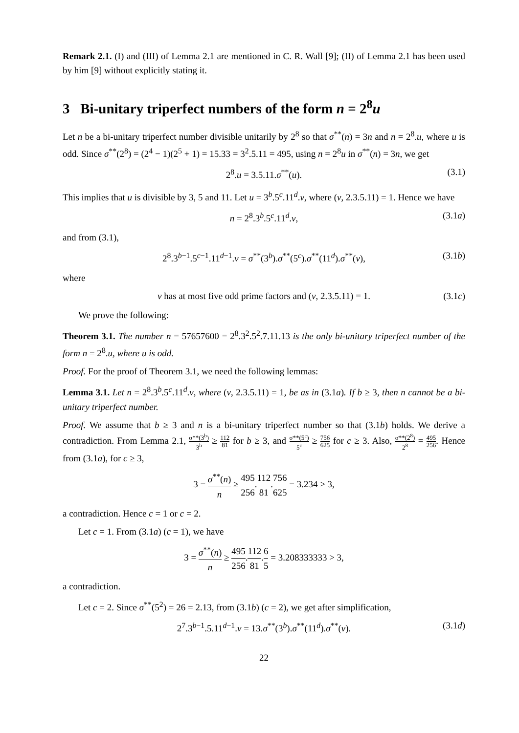Remark 2.1. (I) and (III) of Lemma 2.1 are mentioned in C. R. Wall [9]; (II) of Lemma 2.1 has been used by him [9] without explicitly stating it.
3 Bi-unitary triperfect numbers of the form n = 2<sup>8</sup>u
Let n be a bi-unitary triperfect number divisible unitarily by 2<sup>8</sup> so that σ<sup>**</sup>(n) = 3n and n = 2<sup>8</sup>.u, where u is odd. Since σ<sup>**</sup>(2<sup>8</sup>) = (2<sup>4</sup> − 1)(2<sup>5</sup> + 1) = 15.33 = 3<sup>2</sup>.5.11 = 495, using n = 2<sup>8</sup>u in σ<sup>**</sup>(n) = 3n, we get
2<sup>8</sup>.u = 3.5.11.σ<sup>**</sup>(u). (3.1)
This implies that u is divisible by 3, 5 and 11. Let u = 3<sup>b</sup>.5<sup>c</sup>.11<sup>d</sup>.v, where (v, 2.3.5.11) = 1. Hence we have
n = 2<sup>8</sup>.3<sup>b</sup>.5<sup>c</sup>.11<sup>d</sup>.v, (3.1a)
and from (3.1),
2<sup>8</sup>.3<sup>b−1</sup>.5<sup>c−1</sup>.11<sup>d−1</sup>.v = σ<sup>**</sup>(3<sup>b</sup>).σ<sup>**</sup>(5<sup>c</sup>).σ<sup>**</sup>(11<sup>d</sup>).σ<sup>**</sup>(v), (3.1b)
where
v has at most five odd prime factors and (v, 2.3.5.11) = 1. (3.1c)
We prove the following:
Theorem 3.1. The number n = 57657600 = 2<sup>8</sup>.3<sup>2</sup>.5<sup>2</sup>.7.11.13 is the only bi-unitary triperfect number of the form n = 2<sup>8</sup>.u, where u is odd.
Proof. For the proof of Theorem 3.1, we need the following lemmas:
Lemma 3.1. Let n = 2<sup>8</sup>.3<sup>b</sup>.5<sup>c</sup>.11<sup>d</sup>.v, where (v, 2.3.5.11) = 1, be as in (3.1a). If b ≥ 3, then n cannot be a bi-unitary triperfect number.
Proof. We assume that b ≥ 3 and n is a bi-unitary triperfect number so that (3.1b) holds. We derive a contradiction. From Lemma 2.1, σ**(3<sup>b</sup>) 3<sup>b</sup> ≥ 112 81 for b ≥ 3, and σ**(5<sup>c</sup>) 5<sup>c</sup> ≥ 756 625 for c ≥ 3. Also, σ**(2<sup>8</sup>) 2<sup>8</sup> = 495 256. Hence from (3.1a), for c ≥ 3,
3 = σ<sup>**</sup>(n) n ≥ 495 256.112 81.756 625 = 3.234 > 3,
a contradiction. Hence c = 1 or c = 2.
Let c = 1. From (3.1a) (c = 1), we have
3 = σ<sup>**</sup>(n) n ≥ 495 256.112 81.6 5 = 3.208333333 > 3,
a contradiction.
Let c = 2. Since σ<sup>**</sup>(5<sup>2</sup>) = 26 = 2.13, from (3.1b) (c = 2), we get after simplification,
2<sup>7</sup>.3<sup>b−1</sup>.5.11<sup>d−1</sup>.v = 13.σ<sup>**</sup>(3<sup>b</sup>).σ<sup>**</sup>(11<sup>d</sup>).σ<sup>**</sup>(v). (3.1d)
22